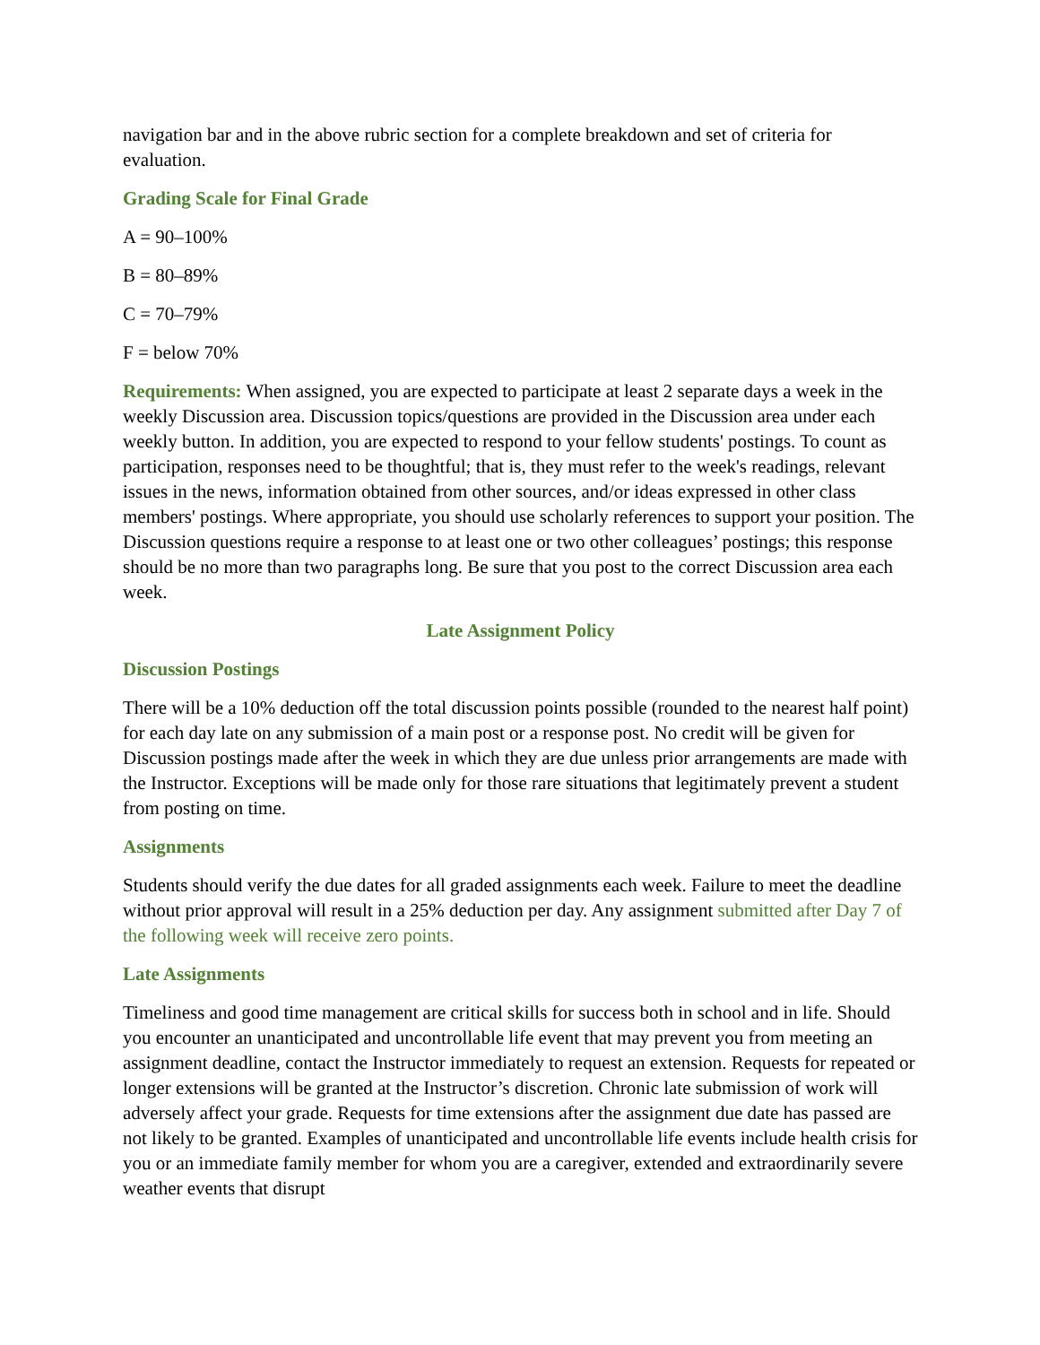navigation bar and in the above rubric section for a complete breakdown and set of criteria for evaluation.
Grading Scale for Final Grade
A = 90–100%
B = 80–89%
C = 70–79%
F = below 70%
Requirements: When assigned, you are expected to participate at least 2 separate days a week in the weekly Discussion area. Discussion topics/questions are provided in the Discussion area under each weekly button. In addition, you are expected to respond to your fellow students' postings. To count as participation, responses need to be thoughtful; that is, they must refer to the week's readings, relevant issues in the news, information obtained from other sources, and/or ideas expressed in other class members' postings. Where appropriate, you should use scholarly references to support your position. The Discussion questions require a response to at least one or two other colleagues’ postings; this response should be no more than two paragraphs long. Be sure that you post to the correct Discussion area each week.
Late Assignment Policy
Discussion Postings
There will be a 10% deduction off the total discussion points possible (rounded to the nearest half point) for each day late on any submission of a main post or a response post. No credit will be given for Discussion postings made after the week in which they are due unless prior arrangements are made with the Instructor. Exceptions will be made only for those rare situations that legitimately prevent a student from posting on time.
Assignments
Students should verify the due dates for all graded assignments each week. Failure to meet the deadline without prior approval will result in a 25% deduction per day. Any assignment submitted after Day 7 of the following week will receive zero points.
Late Assignments
Timeliness and good time management are critical skills for success both in school and in life. Should you encounter an unanticipated and uncontrollable life event that may prevent you from meeting an assignment deadline, contact the Instructor immediately to request an extension. Requests for repeated or longer extensions will be granted at the Instructor’s discretion. Chronic late submission of work will adversely affect your grade. Requests for time extensions after the assignment due date has passed are not likely to be granted. Examples of unanticipated and uncontrollable life events include health crisis for you or an immediate family member for whom you are a caregiver, extended and extraordinarily severe weather events that disrupt